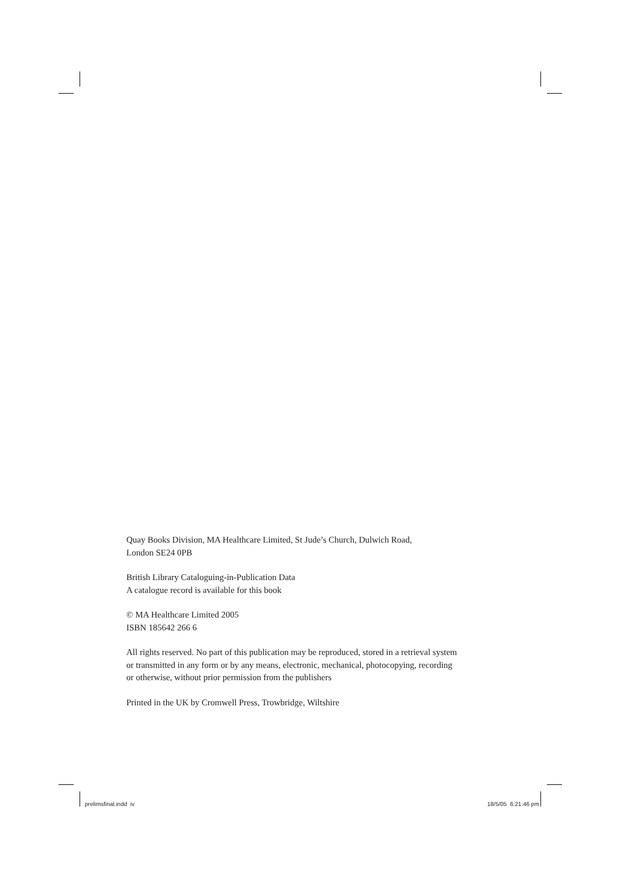Quay Books Division, MA Healthcare Limited, St Jude’s Church, Dulwich Road,
London SE24 0PB
British Library Cataloguing-in-Publication Data
A catalogue record is available for this book
© MA Healthcare Limited 2005
ISBN 185642 266 6
All rights reserved. No part of this publication may be reproduced, stored in a retrieval system
or transmitted in any form or by any means, electronic, mechanical, photocopying, recording
or otherwise, without prior permission from the publishers
Printed in the UK by Cromwell Press, Trowbridge, Wiltshire
prelimsfinal.indd iv 18/5/05 6:21:46 pm